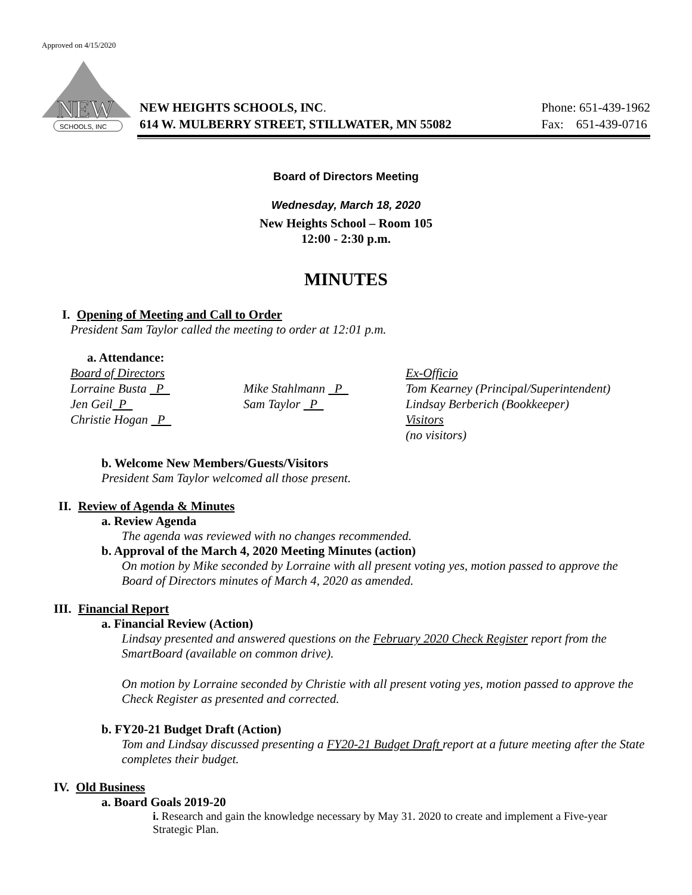Approved on 4/15/2020
NEW
SCHOOLS, INC
NEW HEIGHTS SCHOOLS, INC.
614 W. MULBERRY STREET, STILLWATER, MN 55082
Phone: 651-439-1962
Fax: 651-439-0716
Board of Directors Meeting
Wednesday, March 18, 2020
New Heights School – Room 105
12:00 - 2:30 p.m.
MINUTES
I. Opening of Meeting and Call to Order
President Sam Taylor called the meeting to order at 12:01 p.m.
a. Attendance:
Board of Directors
Lorraine Busta P
Jen Geil P
Christie Hogan P
Mike Stahlmann P
Sam Taylor P
Ex-Officio
Tom Kearney (Principal/Superintendent)
Lindsay Berberich (Bookkeeper)
Visitors
(no visitors)
b. Welcome New Members/Guests/Visitors
President Sam Taylor welcomed all those present.
II. Review of Agenda & Minutes
a. Review Agenda
The agenda was reviewed with no changes recommended.
b. Approval of the March 4, 2020 Meeting Minutes (action)
On motion by Mike seconded by Lorraine with all present voting yes, motion passed to approve the Board of Directors minutes of March 4, 2020 as amended.
III. Financial Report
a. Financial Review (Action)
Lindsay presented and answered questions on the February 2020 Check Register report from the SmartBoard (available on common drive).
On motion by Lorraine seconded by Christie with all present voting yes, motion passed to approve the Check Register as presented and corrected.
b. FY20-21 Budget Draft (Action)
Tom and Lindsay discussed presenting a FY20-21 Budget Draft report at a future meeting after the State completes their budget.
IV. Old Business
a. Board Goals 2019-20
i. Research and gain the knowledge necessary by May 31. 2020 to create and implement a Five-year Strategic Plan.